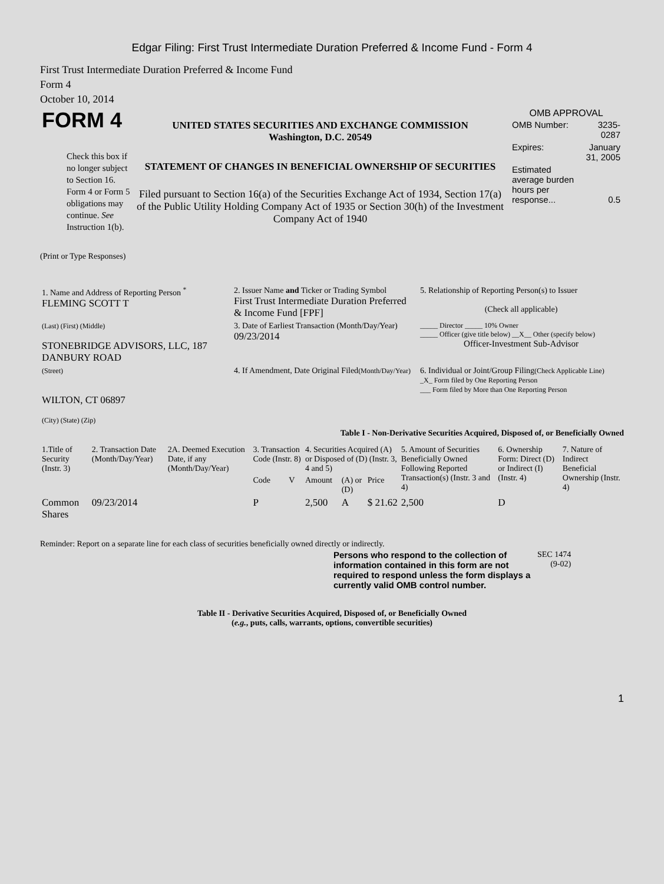Edgar Filing: First Trust Intermediate Duration Preferred & Income Fund - Form 4
First Trust Intermediate Duration Preferred & Income Fund
Form 4
October 10, 2014
| FORM 4 Check this box if no longer subject to Section 16. Form 4 or Form 5 obligations may continue. See Instruction 1(b). | UNITED STATES SECURITIES AND EXCHANGE COMMISSION Washington, D.C. 20549 STATEMENT OF CHANGES IN BENEFICIAL OWNERSHIP OF SECURITIES Filed pursuant to Section 16(a) of the Securities Exchange Act of 1934, Section 17(a) of the Public Utility Holding Company Act of 1935 or Section 30(h) of the Investment Company Act of 1940 | OMB APPROVAL / OMB Number: / 3235-0287 / / Expires: / January 31, 2005 / / Estimated average burden hours per response... / 0.5 / |
(Print or Type Responses)
| 1. Name and Address of Reporting Person <sup>*</sup> FLEMING SCOTT T | 2. Issuer Name and Ticker or Trading Symbol First Trust Intermediate Duration Preferred & Income Fund [FPF] | 5. Relationship of Reporting Person(s) to Issuer (Check all applicable) |
| (Last) (First) (Middle) STONEBRIDGE ADVISORS, LLC, 187 DANBURY ROAD | 3. Date of Earliest Transaction (Month/Day/Year) 09/23/2014 | _____ Director _____ 10% Owner _____ Officer (give title below) __X__ Other (specify below) Officer-Investment Sub-Advisor |
| (Street) WILTON, CT 06897 (City) (State) (Zip) | 4. If Amendment, Date Original Filed (Month/Day/Year) | 6. Individual or Joint/Group Filing (Check Applicable Line) _X_ Form filed by One Reporting Person ___ Form filed by More than One Reporting Person |
Table I - Non-Derivative Securities Acquired, Disposed of, or Beneficially Owned
| 1.Title of Security (Instr. 3) | 2. Transaction Date (Month/Day/Year) | 2A. Deemed Execution Date, if any (Month/Day/Year) | 3. Transaction Code (Instr. 8) | | 4. Securities Acquired (A) or Disposed of (D) (Instr. 3, 4 and 5) | | | 5. Amount of Securities Beneficially Owned Following Reported Transaction(s) (Instr. 3 and 4) | 6. Ownership Form: Direct (D) or Indirect (I) (Instr. 4) | 7. Nature of Indirect Beneficial Ownership (Instr. 4) |
| --- | --- | --- | --- | --- | --- | --- | --- | --- | --- | --- |
| | | | Code | V | Amount | (A) or (D) | Price | | | |
| Common Shares | 09/23/2014 | | P | | 2,500 | A | $ 21.62 | 2,500 | D | |
Reminder: Report on a separate line for each class of securities beneficially owned directly or indirectly.
| Persons who respond to the collection of information contained in this form are not required to respond unless the form displays a currently valid OMB control number. | SEC 1474 (9-02) |
Table II - Derivative Securities Acquired, Disposed of, or Beneficially Owned
(e.g., puts, calls, warrants, options, convertible securities)
1